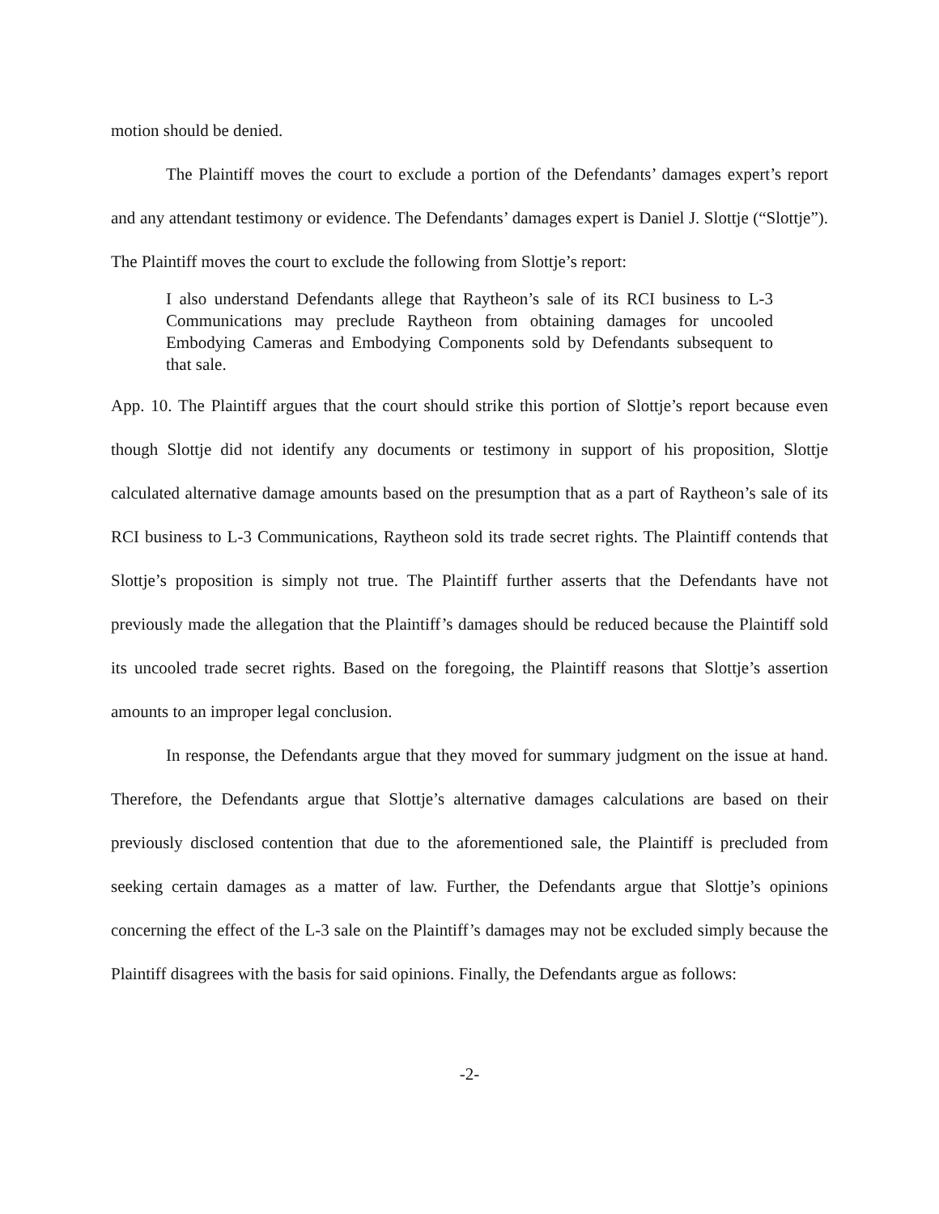motion should be denied.
The Plaintiff moves the court to exclude a portion of the Defendants’ damages expert’s report and any attendant testimony or evidence. The Defendants’ damages expert is Daniel J. Slottje (“Slottje”). The Plaintiff moves the court to exclude the following from Slottje’s report:
I also understand Defendants allege that Raytheon’s sale of its RCI business to L-3 Communications may preclude Raytheon from obtaining damages for uncooled Embodying Cameras and Embodying Components sold by Defendants subsequent to that sale.
App. 10. The Plaintiff argues that the court should strike this portion of Slottje’s report because even though Slottje did not identify any documents or testimony in support of his proposition, Slottje calculated alternative damage amounts based on the presumption that as a part of Raytheon’s sale of its RCI business to L-3 Communications, Raytheon sold its trade secret rights. The Plaintiff contends that Slottje’s proposition is simply not true. The Plaintiff further asserts that the Defendants have not previously made the allegation that the Plaintiff’s damages should be reduced because the Plaintiff sold its uncooled trade secret rights. Based on the foregoing, the Plaintiff reasons that Slottje’s assertion amounts to an improper legal conclusion.
In response, the Defendants argue that they moved for summary judgment on the issue at hand. Therefore, the Defendants argue that Slottje’s alternative damages calculations are based on their previously disclosed contention that due to the aforementioned sale, the Plaintiff is precluded from seeking certain damages as a matter of law. Further, the Defendants argue that Slottje’s opinions concerning the effect of the L-3 sale on the Plaintiff’s damages may not be excluded simply because the Plaintiff disagrees with the basis for said opinions. Finally, the Defendants argue as follows:
-2-